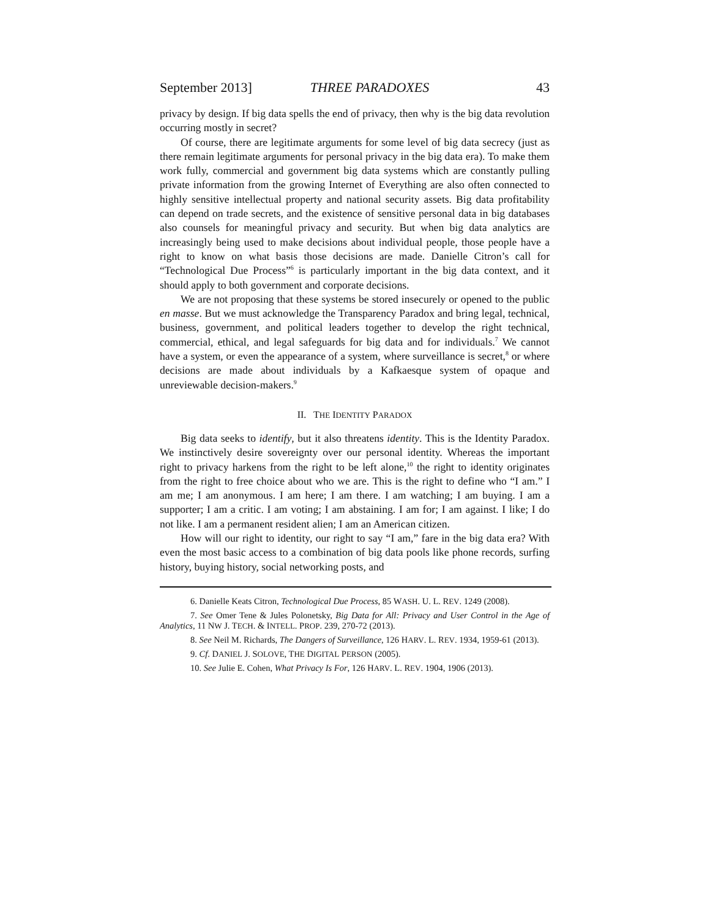September 2013] THREE PARADOXES 43
privacy by design. If big data spells the end of privacy, then why is the big data revolution occurring mostly in secret?
Of course, there are legitimate arguments for some level of big data secrecy (just as there remain legitimate arguments for personal privacy in the big data era). To make them work fully, commercial and government big data systems which are constantly pulling private information from the growing Internet of Everything are also often connected to highly sensitive intellectual property and national security assets. Big data profitability can depend on trade secrets, and the existence of sensitive personal data in big databases also counsels for meaningful privacy and security. But when big data analytics are increasingly being used to make decisions about individual people, those people have a right to know on what basis those decisions are made. Danielle Citron’s call for “Technological Due Process”<sup>6</sup> is particularly important in the big data context, and it should apply to both government and corporate decisions.
We are not proposing that these systems be stored insecurely or opened to the public en masse. But we must acknowledge the Transparency Paradox and bring legal, technical, business, government, and political leaders together to develop the right technical, commercial, ethical, and legal safeguards for big data and for individuals.<sup>7</sup> We cannot have a system, or even the appearance of a system, where surveillance is secret,<sup>8</sup> or where decisions are made about individuals by a Kafkaesque system of opaque and unreviewable decision-makers.<sup>9</sup>
II. THE IDENTITY PARADOX
Big data seeks to identify, but it also threatens identity. This is the Identity Paradox. We instinctively desire sovereignty over our personal identity. Whereas the important right to privacy harkens from the right to be left alone,<sup>10</sup> the right to identity originates from the right to free choice about who we are. This is the right to define who “I am.” I am me; I am anonymous. I am here; I am there. I am watching; I am buying. I am a supporter; I am a critic. I am voting; I am abstaining. I am for; I am against. I like; I do not like. I am a permanent resident alien; I am an American citizen.
How will our right to identity, our right to say “I am,” fare in the big data era? With even the most basic access to a combination of big data pools like phone records, surfing history, buying history, social networking posts, and
6. Danielle Keats Citron, Technological Due Process, 85 WASH. U. L. REV. 1249 (2008).
7. See Omer Tene & Jules Polonetsky, Big Data for All: Privacy and User Control in the Age of Analytics, 11 NW J. TECH. & INTELL. PROP. 239, 270-72 (2013).
8. See Neil M. Richards, The Dangers of Surveillance, 126 HARV. L. REV. 1934, 1959-61 (2013).
9. Cf. DANIEL J. SOLOVE, THE DIGITAL PERSON (2005).
10. See Julie E. Cohen, What Privacy Is For, 126 HARV. L. REV. 1904, 1906 (2013).